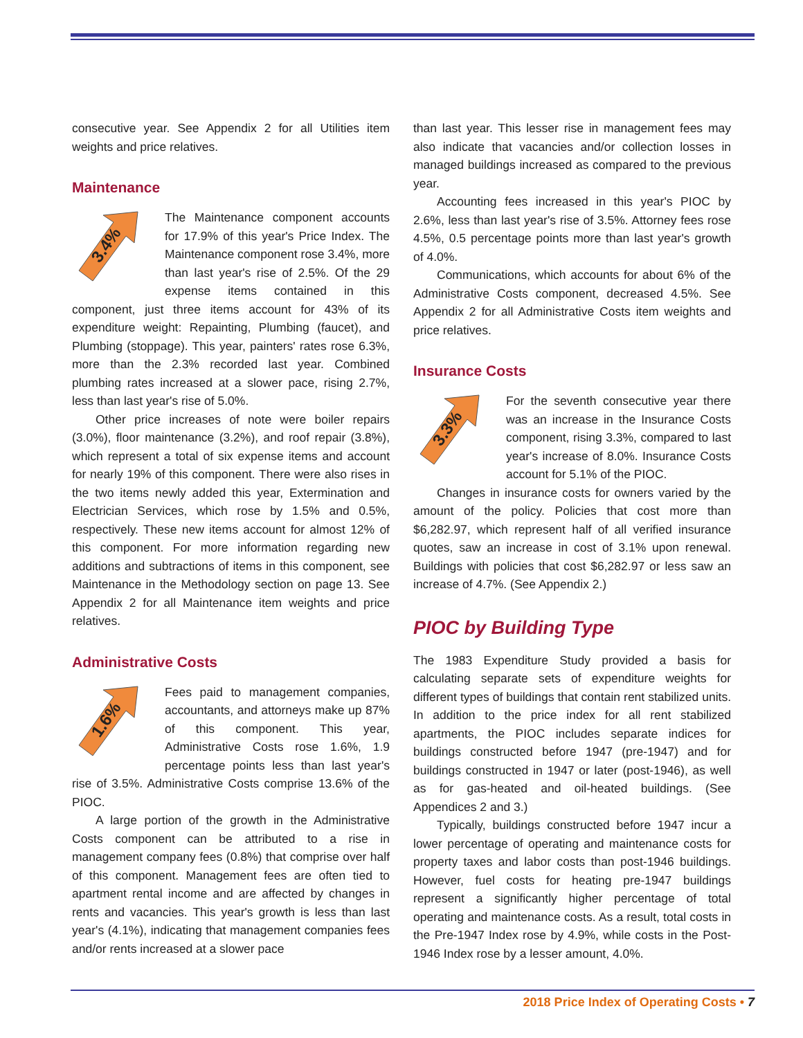consecutive year. See Appendix 2 for all Utilities item weights and price relatives.
Maintenance
3.4%
The Maintenance component accounts for 17.9% of this year's Price Index. The Maintenance component rose 3.4%, more than last year's rise of 2.5%. Of the 29 expense items contained in this component, just three items account for 43% of its expenditure weight: Repainting, Plumbing (faucet), and Plumbing (stoppage). This year, painters' rates rose 6.3%, more than the 2.3% recorded last year. Combined plumbing rates increased at a slower pace, rising 2.7%, less than last year's rise of 5.0%.
Other price increases of note were boiler repairs (3.0%), floor maintenance (3.2%), and roof repair (3.8%), which represent a total of six expense items and account for nearly 19% of this component. There were also rises in the two items newly added this year, Extermination and Electrician Services, which rose by 1.5% and 0.5%, respectively. These new items account for almost 12% of this component. For more information regarding new additions and subtractions of items in this component, see Maintenance in the Methodology section on page 13. See Appendix 2 for all Maintenance item weights and price relatives.
Administrative Costs
1.6%
Fees paid to management companies, accountants, and attorneys make up 87% of this component. This year, Administrative Costs rose 1.6%, 1.9 percentage points less than last year's rise of 3.5%. Administrative Costs comprise 13.6% of the PIOC.
A large portion of the growth in the Administrative Costs component can be attributed to a rise in management company fees (0.8%) that comprise over half of this component. Management fees are often tied to apartment rental income and are affected by changes in rents and vacancies. This year's growth is less than last year's (4.1%), indicating that management companies fees and/or rents increased at a slower pace
than last year. This lesser rise in management fees may also indicate that vacancies and/or collection losses in managed buildings increased as compared to the previous year.
Accounting fees increased in this year's PIOC by 2.6%, less than last year's rise of 3.5%. Attorney fees rose 4.5%, 0.5 percentage points more than last year's growth of 4.0%.
Communications, which accounts for about 6% of the Administrative Costs component, decreased 4.5%. See Appendix 2 for all Administrative Costs item weights and price relatives.
Insurance Costs
3.3%
For the seventh consecutive year there was an increase in the Insurance Costs component, rising 3.3%, compared to last year's increase of 8.0%. Insurance Costs account for 5.1% of the PIOC.
Changes in insurance costs for owners varied by the amount of the policy. Policies that cost more than $6,282.97, which represent half of all verified insurance quotes, saw an increase in cost of 3.1% upon renewal. Buildings with policies that cost $6,282.97 or less saw an increase of 4.7%. (See Appendix 2.)
PIOC by Building Type
The 1983 Expenditure Study provided a basis for calculating separate sets of expenditure weights for different types of buildings that contain rent stabilized units. In addition to the price index for all rent stabilized apartments, the PIOC includes separate indices for buildings constructed before 1947 (pre-1947) and for buildings constructed in 1947 or later (post-1946), as well as for gas-heated and oil-heated buildings. (See Appendices 2 and 3.)
Typically, buildings constructed before 1947 incur a lower percentage of operating and maintenance costs for property taxes and labor costs than post-1946 buildings. However, fuel costs for heating pre-1947 buildings represent a significantly higher percentage of total operating and maintenance costs. As a result, total costs in the Pre-1947 Index rose by 4.9%, while costs in the Post-1946 Index rose by a lesser amount, 4.0%.
2018 Price Index of Operating Costs • 7